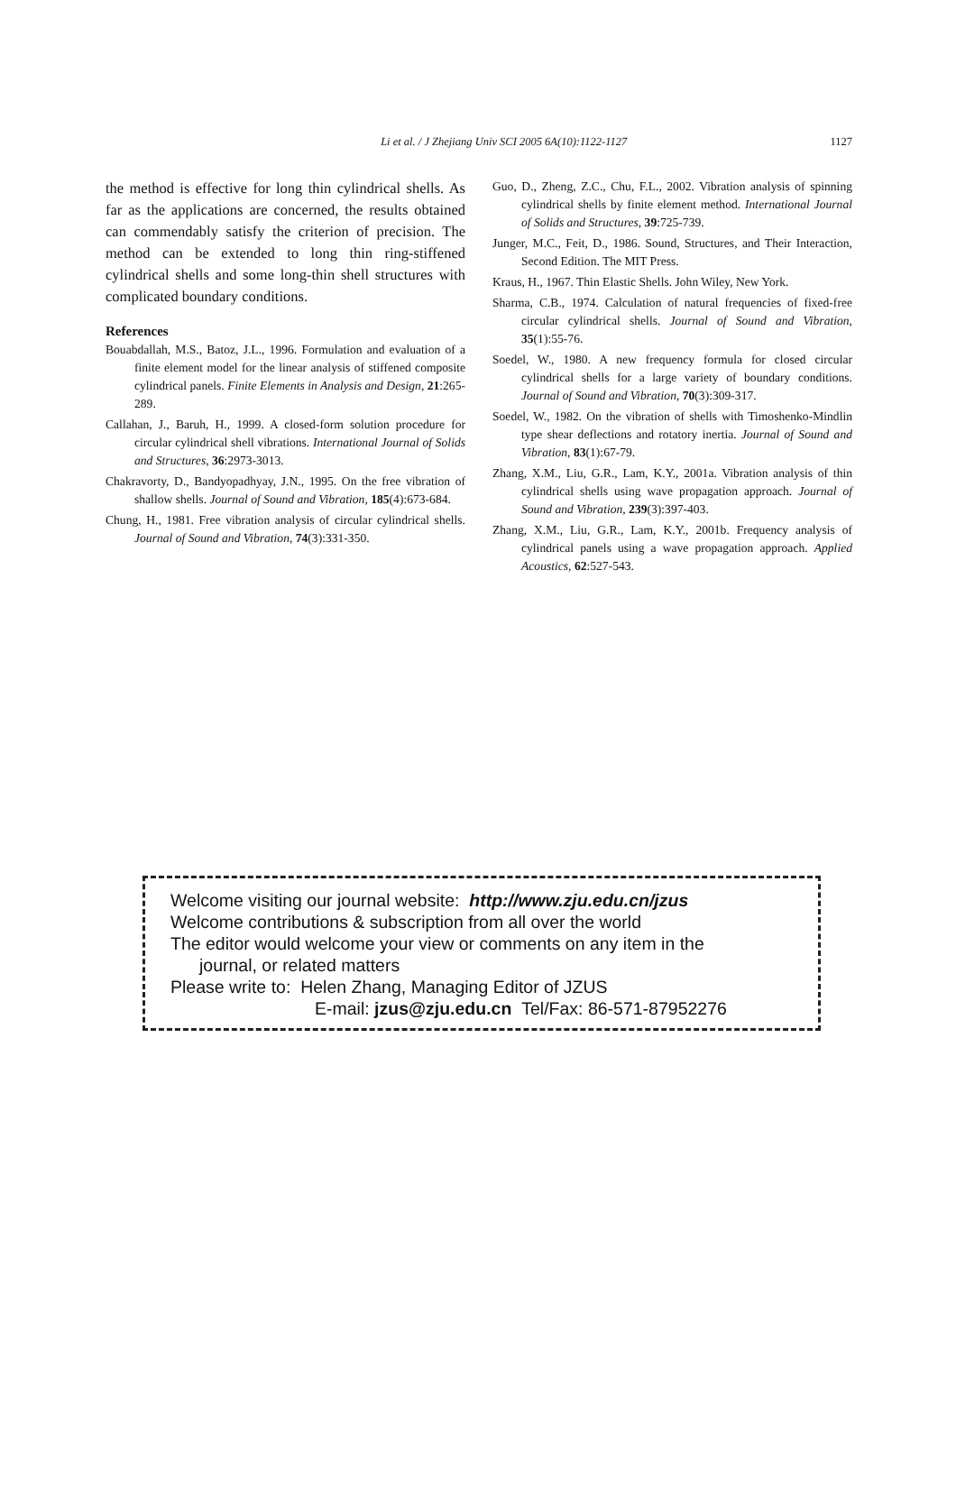Li et al. / J Zhejiang Univ SCI 2005 6A(10):1122-1127 1127
the method is effective for long thin cylindrical shells. As far as the applications are concerned, the results obtained can commendably satisfy the criterion of precision. The method can be extended to long thin ring-stiffened cylindrical shells and some long-thin shell structures with complicated boundary conditions.
References
Bouabdallah, M.S., Batoz, J.L., 1996. Formulation and evaluation of a finite element model for the linear analysis of stiffened composite cylindrical panels. Finite Elements in Analysis and Design, 21:265-289.
Callahan, J., Baruh, H., 1999. A closed-form solution procedure for circular cylindrical shell vibrations. International Journal of Solids and Structures, 36:2973-3013.
Chakravorty, D., Bandyopadhyay, J.N., 1995. On the free vibration of shallow shells. Journal of Sound and Vibration, 185(4):673-684.
Chung, H., 1981. Free vibration analysis of circular cylindrical shells. Journal of Sound and Vibration, 74(3):331-350.
Guo, D., Zheng, Z.C., Chu, F.L., 2002. Vibration analysis of spinning cylindrical shells by finite element method. International Journal of Solids and Structures, 39:725-739.
Junger, M.C., Feit, D., 1986. Sound, Structures, and Their Interaction, Second Edition. The MIT Press.
Kraus, H., 1967. Thin Elastic Shells. John Wiley, New York.
Sharma, C.B., 1974. Calculation of natural frequencies of fixed-free circular cylindrical shells. Journal of Sound and Vibration, 35(1):55-76.
Soedel, W., 1980. A new frequency formula for closed circular cylindrical shells for a large variety of boundary conditions. Journal of Sound and Vibration, 70(3):309-317.
Soedel, W., 1982. On the vibration of shells with Timoshenko-Mindlin type shear deflections and rotatory inertia. Journal of Sound and Vibration, 83(1):67-79.
Zhang, X.M., Liu, G.R., Lam, K.Y., 2001a. Vibration analysis of thin cylindrical shells using wave propagation approach. Journal of Sound and Vibration, 239(3):397-403.
Zhang, X.M., Liu, G.R., Lam, K.Y., 2001b. Frequency analysis of cylindrical panels using a wave propagation approach. Applied Acoustics, 62:527-543.
Welcome visiting our journal website: http://www.zju.edu.cn/jzus
Welcome contributions & subscription from all over the world
The editor would welcome your view or comments on any item in the
journal, or related matters
Please write to: Helen Zhang, Managing Editor of JZUS
E-mail: jzus@zju.edu.cn Tel/Fax: 86-571-87952276